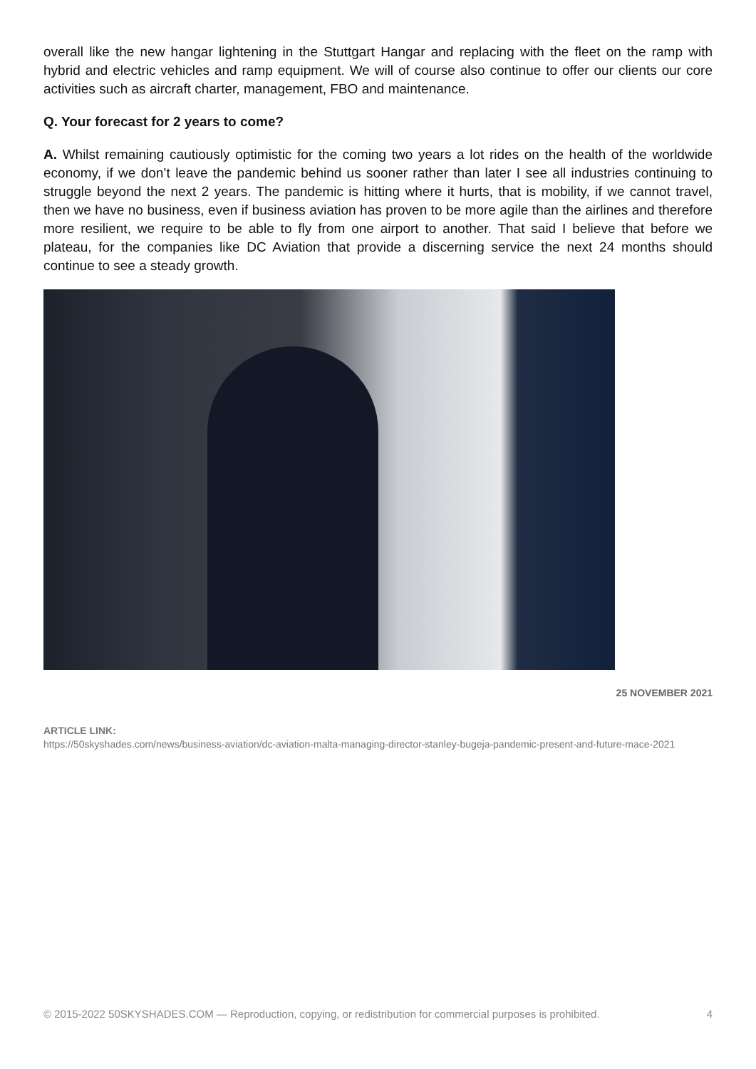overall like the new hangar lightening in the Stuttgart Hangar and replacing with the fleet on the ramp with hybrid and electric vehicles and ramp equipment. We will of course also continue to offer our clients our core activities such as aircraft charter, management, FBO and maintenance.
Q. Your forecast for 2 years to come?
A. Whilst remaining cautiously optimistic for the coming two years a lot rides on the health of the worldwide economy, if we don’t leave the pandemic behind us sooner rather than later I see all industries continuing to struggle beyond the next 2 years. The pandemic is hitting where it hurts, that is mobility, if we cannot travel, then we have no business, even if business aviation has proven to be more agile than the airlines and therefore more resilient, we require to be able to fly from one airport to another. That said I believe that before we plateau, for the companies like DC Aviation that provide a discerning service the next 24 months should continue to see a steady growth.
25 NOVEMBER 2021
ARTICLE LINK:
https://50skyshades.com/news/business-aviation/dc-aviation-malta-managing-director-stanley-bugeja-pandemic-present-and-future-mace-2021
© 2015-2022 50SKYSHADES.COM — Reproduction, copying, or redistribution for commercial purposes is prohibited. 4